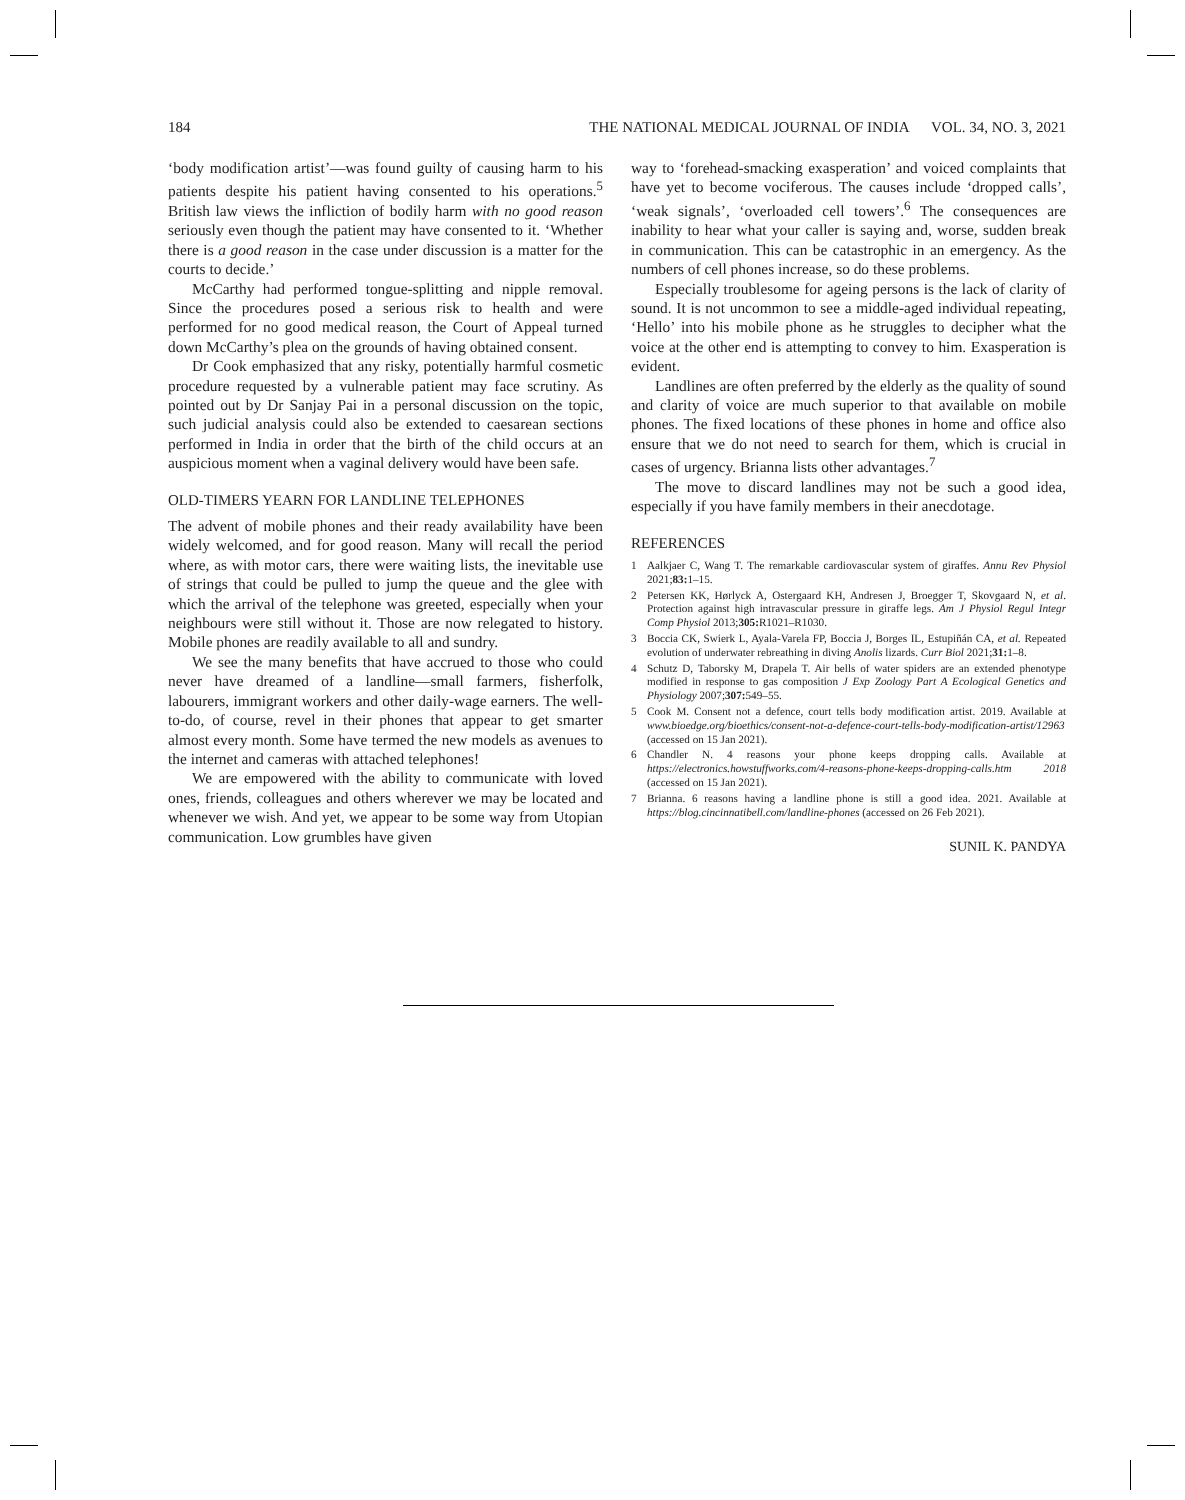184 THE NATIONAL MEDICAL JOURNAL OF INDIA VOL. 34, NO. 3, 2021
‘body modification artist’—was found guilty of causing harm to his patients despite his patient having consented to his operations.<sup>5</sup> British law views the infliction of bodily harm with no good reason seriously even though the patient may have consented to it. ‘Whether there is a good reason in the case under discussion is a matter for the courts to decide.’
McCarthy had performed tongue-splitting and nipple removal. Since the procedures posed a serious risk to health and were performed for no good medical reason, the Court of Appeal turned down McCarthy’s plea on the grounds of having obtained consent.
Dr Cook emphasized that any risky, potentially harmful cosmetic procedure requested by a vulnerable patient may face scrutiny. As pointed out by Dr Sanjay Pai in a personal discussion on the topic, such judicial analysis could also be extended to caesarean sections performed in India in order that the birth of the child occurs at an auspicious moment when a vaginal delivery would have been safe.
OLD-TIMERS YEARN FOR LANDLINE TELEPHONES
The advent of mobile phones and their ready availability have been widely welcomed, and for good reason. Many will recall the period where, as with motor cars, there were waiting lists, the inevitable use of strings that could be pulled to jump the queue and the glee with which the arrival of the telephone was greeted, especially when your neighbours were still without it. Those are now relegated to history. Mobile phones are readily available to all and sundry.
We see the many benefits that have accrued to those who could never have dreamed of a landline—small farmers, fisherfolk, labourers, immigrant workers and other daily-wage earners. The well-to-do, of course, revel in their phones that appear to get smarter almost every month. Some have termed the new models as avenues to the internet and cameras with attached telephones!
We are empowered with the ability to communicate with loved ones, friends, colleagues and others wherever we may be located and whenever we wish. And yet, we appear to be some way from Utopian communication. Low grumbles have given
way to ‘forehead-smacking exasperation’ and voiced complaints that have yet to become vociferous. The causes include ‘dropped calls’, ‘weak signals’, ‘overloaded cell towers’.<sup>6</sup> The consequences are inability to hear what your caller is saying and, worse, sudden break in communication. This can be catastrophic in an emergency. As the numbers of cell phones increase, so do these problems.
Especially troublesome for ageing persons is the lack of clarity of sound. It is not uncommon to see a middle-aged individual repeating, ‘Hello’ into his mobile phone as he struggles to decipher what the voice at the other end is attempting to convey to him. Exasperation is evident.
Landlines are often preferred by the elderly as the quality of sound and clarity of voice are much superior to that available on mobile phones. The fixed locations of these phones in home and office also ensure that we do not need to search for them, which is crucial in cases of urgency. Brianna lists other advantages.<sup>7</sup>
The move to discard landlines may not be such a good idea, especially if you have family members in their anecdotage.
REFERENCES
1 Aalkjaer C, Wang T. The remarkable cardiovascular system of giraffes. Annu Rev Physiol 2021;83: 1–15.
2 Petersen KK, Hørlyck A, Ostergaard KH, Andresen J, Broegger T, Skovgaard N, et al. Protection against high intravascular pressure in giraffe legs. Am J Physiol Regul Integr Comp Physiol 2013;305: R1021–R1030.
3 Boccia CK, Swierk L, Ayala-Varela FP, Boccia J, Borges IL, Estupiñán CA, et al. Repeated evolution of underwater rebreathing in diving Anolis lizards. Curr Biol 2021;31: 1–8.
4 Schutz D, Taborsky M, Drapela T. Air bells of water spiders are an extended phenotype modified in response to gas composition J Exp Zoology Part A Ecological Genetics and Physiology 2007;307: 549–55.
5 Cook M. Consent not a defence, court tells body modification artist. 2019. Available at www.bioedge.org/bioethics/consent-not-a-defence-court-tells-body-modification-artist/12963 (accessed on 15 Jan 2021).
6 Chandler N. 4 reasons your phone keeps dropping calls. Available at https://electronics.howstuffworks.com/4-reasons-phone-keeps-dropping-calls.htm 2018 (accessed on 15 Jan 2021).
7 Brianna. 6 reasons having a landline phone is still a good idea. 2021. Available at https://blog.cincinnatibell.com/landline-phones (accessed on 26 Feb 2021).
SUNIL K. PANDYA